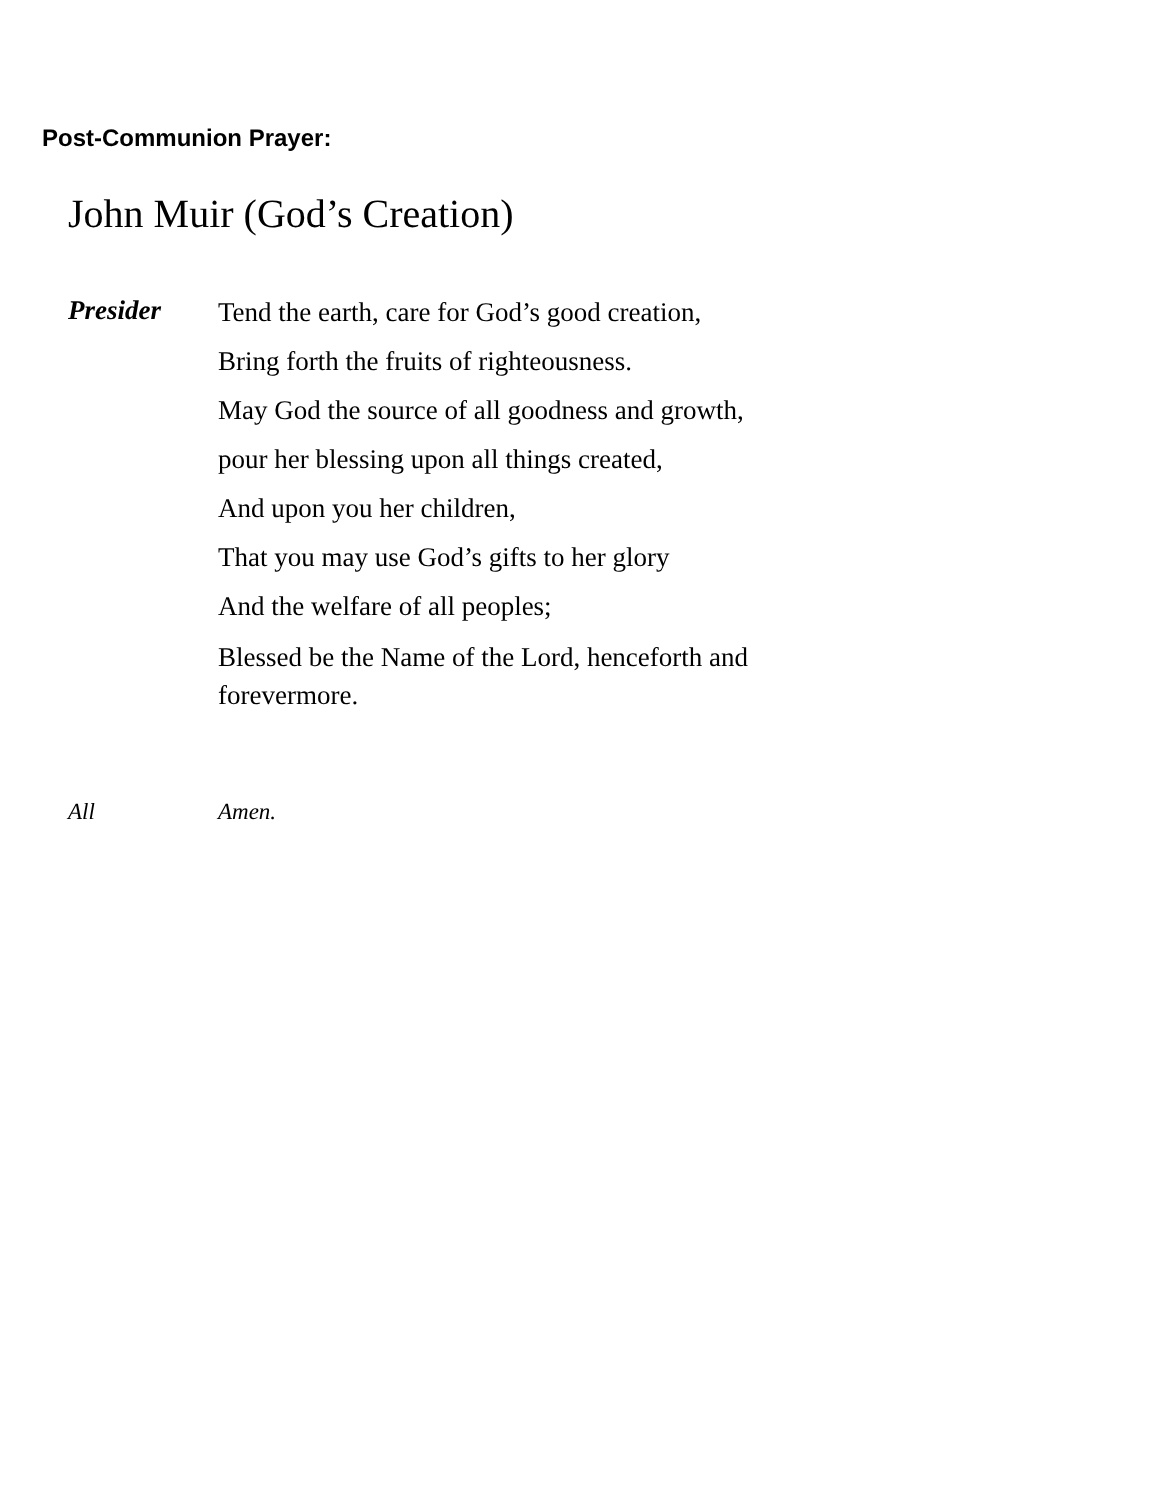Post-Communion Prayer:
John Muir (God’s Creation)
Presider
Tend the earth, care for God’s good creation,
Bring forth the fruits of righteousness.
May God the source of all goodness and growth,
pour her blessing upon all things created,
And upon you her children,
That you may use God’s gifts to her glory
And the welfare of all peoples;
Blessed be the Name of the Lord, henceforth and forevermore.
All Amen.